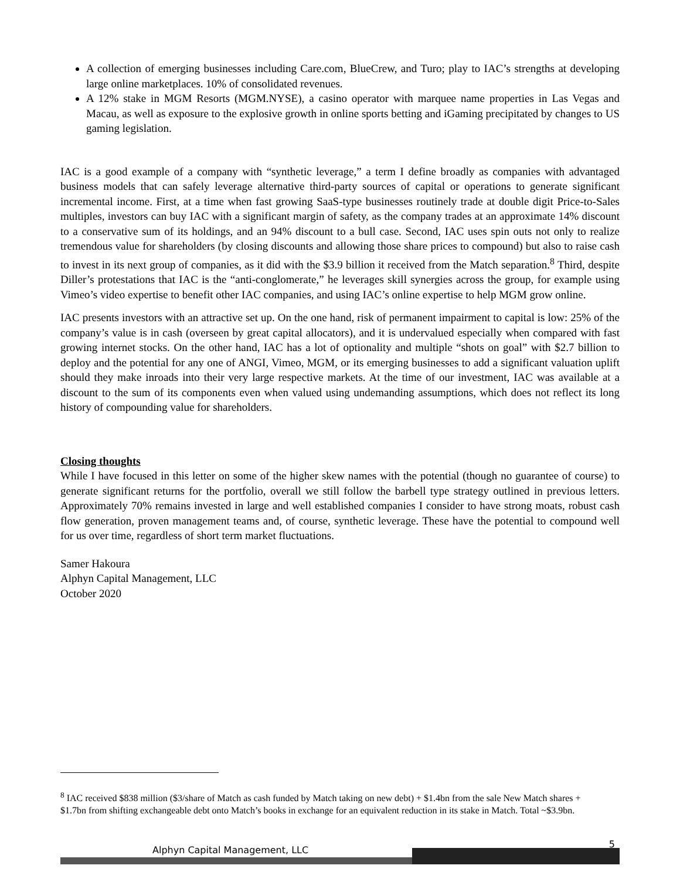A collection of emerging businesses including Care.com, BlueCrew, and Turo; play to IAC’s strengths at developing large online marketplaces. 10% of consolidated revenues.
A 12% stake in MGM Resorts (MGM.NYSE), a casino operator with marquee name properties in Las Vegas and Macau, as well as exposure to the explosive growth in online sports betting and iGaming precipitated by changes to US gaming legislation.
IAC is a good example of a company with “synthetic leverage,” a term I define broadly as companies with advantaged business models that can safely leverage alternative third-party sources of capital or operations to generate significant incremental income. First, at a time when fast growing SaaS-type businesses routinely trade at double digit Price-to-Sales multiples, investors can buy IAC with a significant margin of safety, as the company trades at an approximate 14% discount to a conservative sum of its holdings, and an 94% discount to a bull case. Second, IAC uses spin outs not only to realize tremendous value for shareholders (by closing discounts and allowing those share prices to compound) but also to raise cash to invest in its next group of companies, as it did with the $3.9 billion it received from the Match separation.<sup>8</sup> Third, despite Diller’s protestations that IAC is the “anti-conglomerate,” he leverages skill synergies across the group, for example using Vimeo’s video expertise to benefit other IAC companies, and using IAC’s online expertise to help MGM grow online.
IAC presents investors with an attractive set up. On the one hand, risk of permanent impairment to capital is low: 25% of the company’s value is in cash (overseen by great capital allocators), and it is undervalued especially when compared with fast growing internet stocks. On the other hand, IAC has a lot of optionality and multiple “shots on goal” with $2.7 billion to deploy and the potential for any one of ANGI, Vimeo, MGM, or its emerging businesses to add a significant valuation uplift should they make inroads into their very large respective markets. At the time of our investment, IAC was available at a discount to the sum of its components even when valued using undemanding assumptions, which does not reflect its long history of compounding value for shareholders.
Closing thoughts
While I have focused in this letter on some of the higher skew names with the potential (though no guarantee of course) to generate significant returns for the portfolio, overall we still follow the barbell type strategy outlined in previous letters. Approximately 70% remains invested in large and well established companies I consider to have strong moats, robust cash flow generation, proven management teams and, of course, synthetic leverage. These have the potential to compound well for us over time, regardless of short term market fluctuations.
Samer Hakoura
Alphyn Capital Management, LLC
October 2020
<sup>8</sup> IAC received $838 million ($3/share of Match as cash funded by Match taking on new debt) + $1.4bn from the sale New Match shares + $1.7bn from shifting exchangeable debt onto Match’s books in exchange for an equivalent reduction in its stake in Match. Total ~$3.9bn.
Alphyn Capital Management, LLC
5